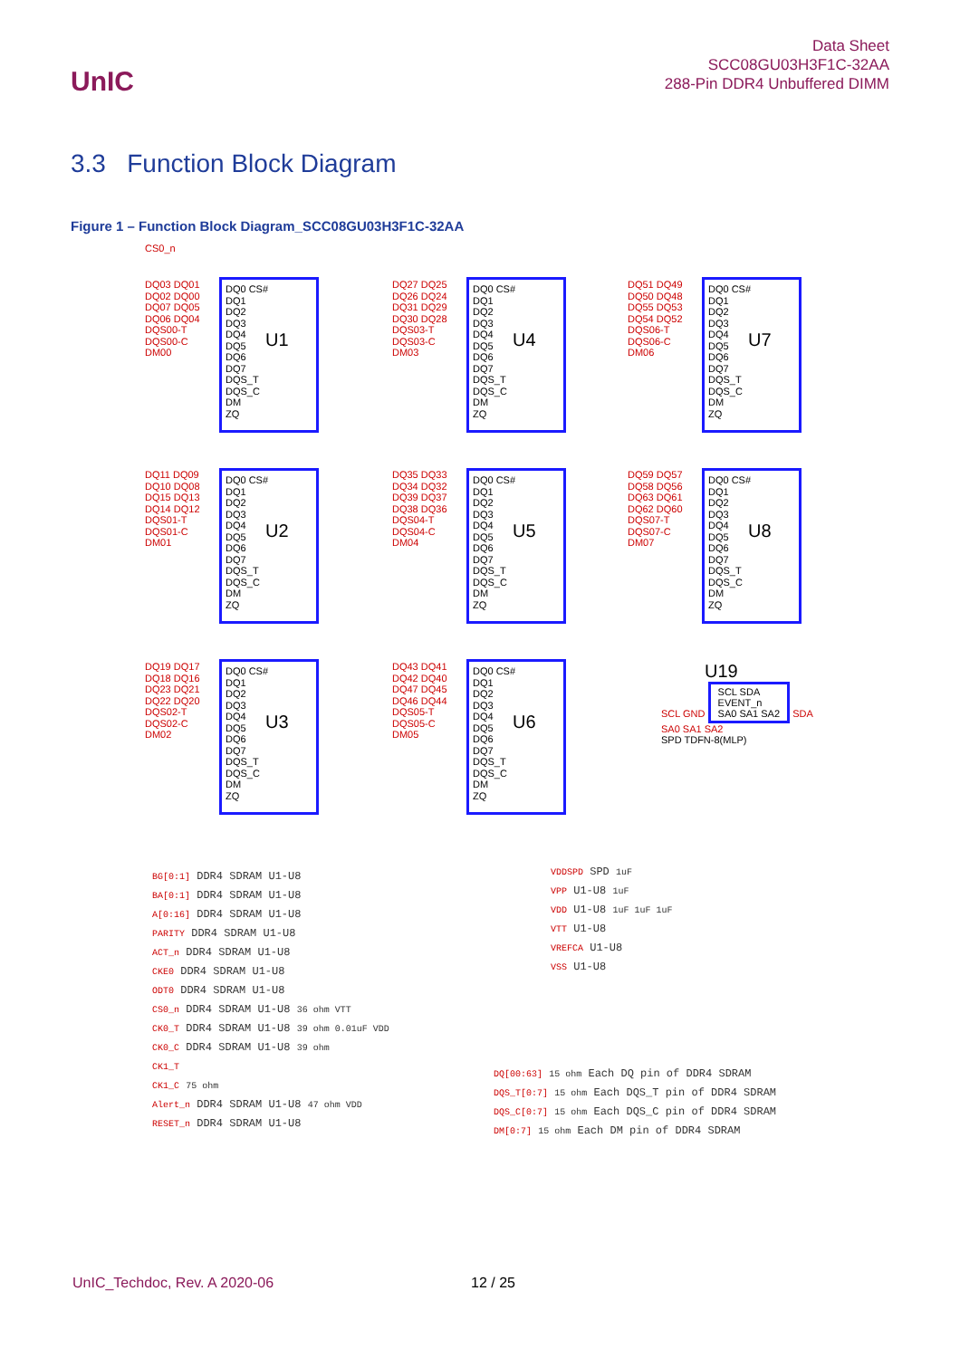UnIC
Data Sheet
SCC08GU03H3F1C-32AA
288-Pin DDR4 Unbuffered DIMM
3.3 Function Block Diagram
Figure 1 – Function Block Diagram_SCC08GU03H3F1C-32AA
CS0_n
DQ03 DQ01 DQ02 DQ00 DQ07 DQ05 DQ06 DQ04 DQS00-T DQS00-C DM00
DQ0 CS#
DQ1
DQ2
DQ3
DQ4
DQ5
DQ6
DQ7
DQS_T
DQS_C
DM
ZQ
U1
DQ27 DQ25 DQ26 DQ24 DQ31 DQ29 DQ30 DQ28 DQS03-T DQS03-C DM03
DQ0 CS#
DQ1
DQ2
DQ3
DQ4
DQ5
DQ6
DQ7
DQS_T
DQS_C
DM
ZQ
U4
DQ51 DQ49 DQ50 DQ48 DQ55 DQ53 DQ54 DQ52 DQS06-T DQS06-C DM06
DQ0 CS#
DQ1
DQ2
DQ3
DQ4
DQ5
DQ6
DQ7
DQS_T
DQS_C
DM
ZQ
U7
DQ11 DQ09 DQ10 DQ08 DQ15 DQ13 DQ14 DQ12 DQS01-T DQS01-C DM01
DQ0 CS#
DQ1
DQ2
DQ3
DQ4
DQ5
DQ6
DQ7
DQS_T
DQS_C
DM
ZQ
U2
DQ35 DQ33 DQ34 DQ32 DQ39 DQ37 DQ38 DQ36 DQS04-T DQS04-C DM04
DQ0 CS#
DQ1
DQ2
DQ3
DQ4
DQ5
DQ6
DQ7
DQS_T
DQS_C
DM
ZQ
U5
DQ59 DQ57 DQ58 DQ56 DQ63 DQ61 DQ62 DQ60 DQS07-T DQS07-C DM07
DQ0 CS#
DQ1
DQ2
DQ3
DQ4
DQ5
DQ6
DQ7
DQS_T
DQS_C
DM
ZQ
U8
DQ19 DQ17 DQ18 DQ16 DQ23 DQ21 DQ22 DQ20 DQS02-T DQS02-C DM02
DQ0 CS#
DQ1
DQ2
DQ3
DQ4
DQ5
DQ6
DQ7
DQS_T
DQS_C
DM
ZQ
U3
DQ43 DQ41 DQ42 DQ40 DQ47 DQ45 DQ46 DQ44 DQS05-T DQS05-C DM05
DQ0 CS#
DQ1
DQ2
DQ3
DQ4
DQ5
DQ6
DQ7
DQS_T
DQS_C
DM
ZQ
U6
U19
SCL GND SCL SDA
EVENT_n
SA0 SA1 SA2 SDA
SA0 SA1 SA2
SPD TDFN-8(MLP)
BG[0:1] DDR4 SDRAM U1-U8
BA[0:1] DDR4 SDRAM U1-U8
A[0:16] DDR4 SDRAM U1-U8
PARITY DDR4 SDRAM U1-U8
ACT_n DDR4 SDRAM U1-U8
CKE0 DDR4 SDRAM U1-U8
ODT0 DDR4 SDRAM U1-U8
CS0_n DDR4 SDRAM U1-U8 36 ohm VTT
CK0_T DDR4 SDRAM U1-U8 39 ohm 0.01uF VDD
CK0_C DDR4 SDRAM U1-U8 39 ohm
CK1_T
CK1_C 75 ohm
Alert_n DDR4 SDRAM U1-U8 47 ohm VDD
RESET_n DDR4 SDRAM U1-U8
VDDSPD SPD 1uF
VPP U1-U8 1uF
VDD U1-U8 1uF 1uF 1uF
VTT U1-U8
VREFCA U1-U8
VSS U1-U8
DQ[00:63] 15 ohm Each DQ pin of DDR4 SDRAM
DQS_T[0:7] 15 ohm Each DQS_T pin of DDR4 SDRAM
DQS_C[0:7] 15 ohm Each DQS_C pin of DDR4 SDRAM
DM[0:7] 15 ohm Each DM pin of DDR4 SDRAM
UnIC_Techdoc, Rev. A 2020-06 12 / 25